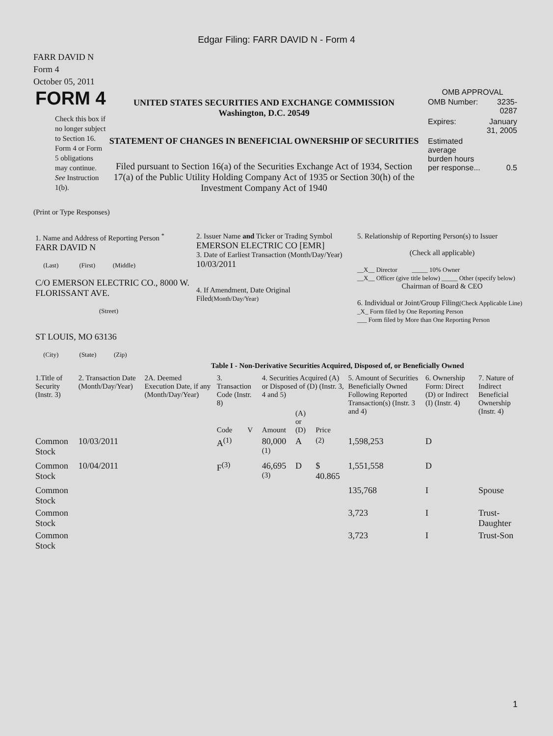Edgar Filing: FARR DAVID N - Form 4
FARR DAVID N
Form 4
October 05, 2011
FORM 4
Check this box if no longer subject to Section 16. Form 4 or Form 5 obligations may continue. See Instruction 1(b).
UNITED STATES SECURITIES AND EXCHANGE COMMISSION
Washington, D.C. 20549
STATEMENT OF CHANGES IN BENEFICIAL OWNERSHIP OF SECURITIES
Filed pursuant to Section 16(a) of the Securities Exchange Act of 1934, Section 17(a) of the Public Utility Holding Company Act of 1935 or Section 30(h) of the Investment Company Act of 1940
OMB APPROVAL
| OMB Number: | 3235-0287 |
| Expires: | January 31, 2005 |
| Estimated average burden hours per response... | 0.5 |
(Print or Type Responses)
| 1. Name and Address of Reporting Person <sup>*</sup> FARR DAVID N (Last) (First) (Middle) C/O EMERSON ELECTRIC CO., 8000 W. FLORISSANT AVE. (Street) ST LOUIS, MO 63136 (City) (State) (Zip) | 2. Issuer Name and Ticker or Trading Symbol EMERSON ELECTRIC CO [EMR] 3. Date of Earliest Transaction (Month/Day/Year) 10/03/2011 4. If Amendment, Date Original Filed (Month/Day/Year) | 5. Relationship of Reporting Person(s) to Issuer (Check all applicable) __X__ Director _____ 10% Owner __X__ Officer (give title below) _____ Other (specify below) Chairman of Board & CEO 6. Individual or Joint/Group Filing (Check Applicable Line) _X_ Form filed by One Reporting Person ___ Form filed by More than One Reporting Person |
Table I - Non-Derivative Securities Acquired, Disposed of, or Beneficially Owned
| 1.Title of Security (Instr. 3) | 2. Transaction Date (Month/Day/Year) | 2A. Deemed Execution Date, if any (Month/Day/Year) | 3. Transaction Code (Instr. 8) | | 4. Securities Acquired (A) or Disposed of (D) (Instr. 3, 4 and 5) | | | 5. Amount of Securities Beneficially Owned Following Reported Transaction(s) (Instr. 3 and 4) | 6. Ownership Form: Direct (D) or Indirect (I) (Instr. 4) | 7. Nature of Indirect Beneficial Ownership (Instr. 4) |
| --- | --- | --- | --- | --- | --- | --- | --- | --- | --- | --- |
| | | | Code | V | Amount | (A) or (D) | Price | | | |
| Common Stock | 10/03/2011 | | A<sup>(1)</sup> | | 80,000 <sup>(1)</sup> | A | <sup>(2)</sup> | 1,598,253 | D | |
| Common Stock | 10/04/2011 | | F<sup>(3)</sup> | | 46,695 <sup>(3)</sup> | D | $ 40.865 | 1,551,558 | D | |
| Common Stock | | | | | | | | 135,768 | I | Spouse |
| Common Stock | | | | | | | | 3,723 | I | Trust-Daughter |
| Common Stock | | | | | | | | 3,723 | I | Trust-Son |
1